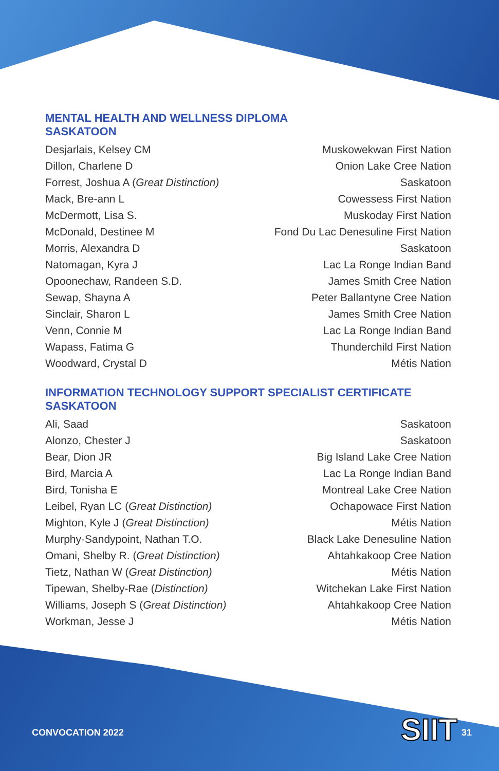MENTAL HEALTH AND WELLNESS DIPLOMA
SASKATOON
| Desjarlais, Kelsey CM | Muskowekwan First Nation |
| Dillon, Charlene D | Onion Lake Cree Nation |
| Forrest, Joshua A ( Great Distinction) | Saskatoon |
| Mack, Bre-ann L | Cowessess First Nation |
| McDermott, Lisa S. | Muskoday First Nation |
| McDonald, Destinee M | Fond Du Lac Denesuline First Nation |
| Morris, Alexandra D | Saskatoon |
| Natomagan, Kyra J | Lac La Ronge Indian Band |
| Opoonechaw, Randeen S.D. | James Smith Cree Nation |
| Sewap, Shayna A | Peter Ballantyne Cree Nation |
| Sinclair, Sharon L | James Smith Cree Nation |
| Venn, Connie M | Lac La Ronge Indian Band |
| Wapass, Fatima G | Thunderchild First Nation |
| Woodward, Crystal D | Métis Nation |
INFORMATION TECHNOLOGY SUPPORT SPECIALIST CERTIFICATE
SASKATOON
| Ali, Saad | Saskatoon |
| Alonzo, Chester J | Saskatoon |
| Bear, Dion JR | Big Island Lake Cree Nation |
| Bird, Marcia A | Lac La Ronge Indian Band |
| Bird, Tonisha E | Montreal Lake Cree Nation |
| Leibel, Ryan LC ( Great Distinction) | Ochapowace First Nation |
| Mighton, Kyle J ( Great Distinction) | Métis Nation |
| Murphy-Sandypoint, Nathan T.O. | Black Lake Denesuline Nation |
| Omani, Shelby R. ( Great Distinction) | Ahtahkakoop Cree Nation |
| Tietz, Nathan W ( Great Distinction) | Métis Nation |
| Tipewan, Shelby-Rae ( Distinction) | Witchekan Lake First Nation |
| Williams, Joseph S ( Great Distinction) | Ahtahkakoop Cree Nation |
| Workman, Jesse J | Métis Nation |
CONVOCATION 2022 SIIT 31